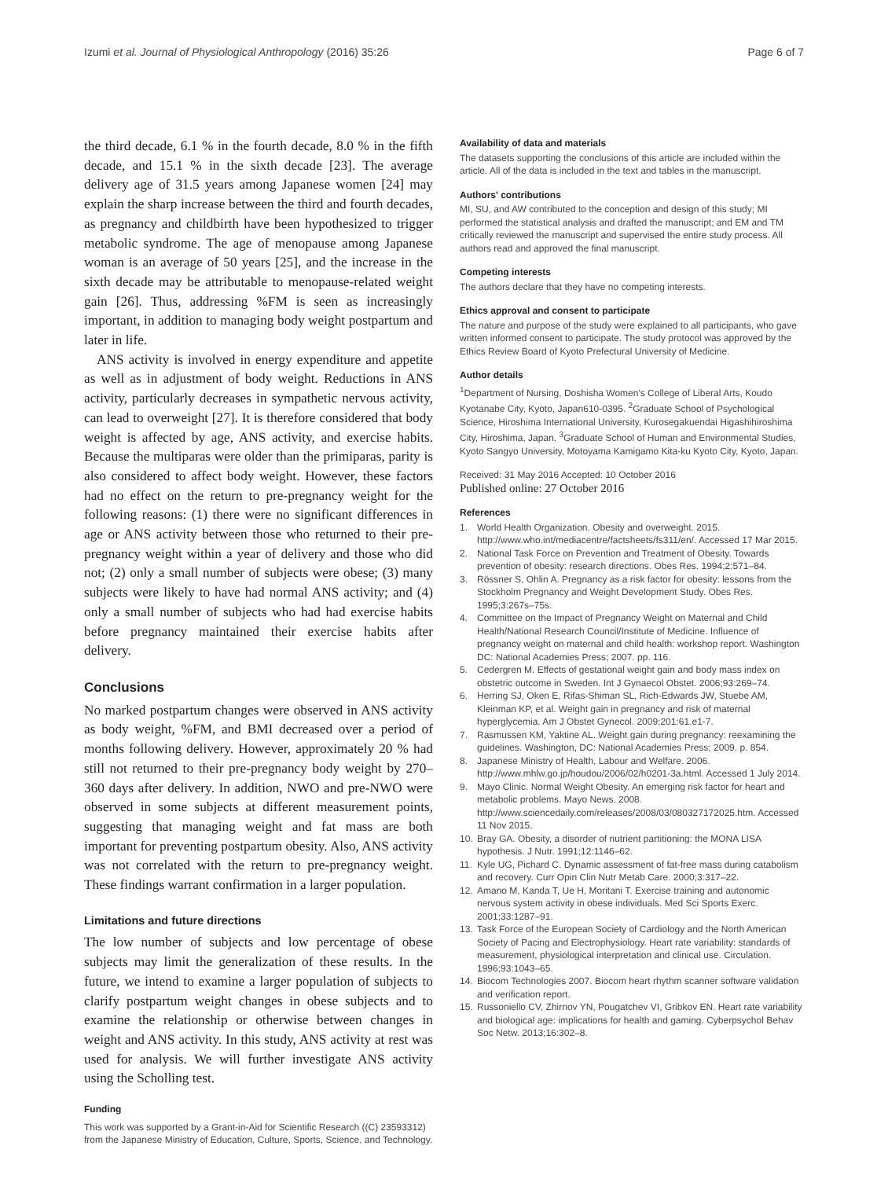Izumi et al. Journal of Physiological Anthropology (2016) 35:26 Page 6 of 7
the third decade, 6.1 % in the fourth decade, 8.0 % in the fifth decade, and 15.1 % in the sixth decade [23]. The average delivery age of 31.5 years among Japanese women [24] may explain the sharp increase between the third and fourth decades, as pregnancy and childbirth have been hypothesized to trigger metabolic syndrome. The age of menopause among Japanese woman is an average of 50 years [25], and the increase in the sixth decade may be attributable to menopause-related weight gain [26]. Thus, addressing %FM is seen as increasingly important, in addition to managing body weight postpartum and later in life.
ANS activity is involved in energy expenditure and appetite as well as in adjustment of body weight. Reductions in ANS activity, particularly decreases in sympathetic nervous activity, can lead to overweight [27]. It is therefore considered that body weight is affected by age, ANS activity, and exercise habits. Because the multiparas were older than the primiparas, parity is also considered to affect body weight. However, these factors had no effect on the return to pre-pregnancy weight for the following reasons: (1) there were no significant differences in age or ANS activity between those who returned to their pre-pregnancy weight within a year of delivery and those who did not; (2) only a small number of subjects were obese; (3) many subjects were likely to have had normal ANS activity; and (4) only a small number of subjects who had had exercise habits before pregnancy maintained their exercise habits after delivery.
Conclusions
No marked postpartum changes were observed in ANS activity as body weight, %FM, and BMI decreased over a period of months following delivery. However, approximately 20 % had still not returned to their pre-pregnancy body weight by 270–360 days after delivery. In addition, NWO and pre-NWO were observed in some subjects at different measurement points, suggesting that managing weight and fat mass are both important for preventing postpartum obesity. Also, ANS activity was not correlated with the return to pre-pregnancy weight. These findings warrant confirmation in a larger population.
Limitations and future directions
The low number of subjects and low percentage of obese subjects may limit the generalization of these results. In the future, we intend to examine a larger population of subjects to clarify postpartum weight changes in obese subjects and to examine the relationship or otherwise between changes in weight and ANS activity. In this study, ANS activity at rest was used for analysis. We will further investigate ANS activity using the Scholling test.
Funding
This work was supported by a Grant-in-Aid for Scientific Research ((C) 23593312) from the Japanese Ministry of Education, Culture, Sports, Science, and Technology.
Availability of data and materials
The datasets supporting the conclusions of this article are included within the article. All of the data is included in the text and tables in the manuscript.
Authors' contributions
MI, SU, and AW contributed to the conception and design of this study; MI performed the statistical analysis and drafted the manuscript; and EM and TM critically reviewed the manuscript and supervised the entire study process. All authors read and approved the final manuscript.
Competing interests
The authors declare that they have no competing interests.
Ethics approval and consent to participate
The nature and purpose of the study were explained to all participants, who gave written informed consent to participate. The study protocol was approved by the Ethics Review Board of Kyoto Prefectural University of Medicine.
Author details
<sup>1</sup> Department of Nursing, Doshisha Women's College of Liberal Arts, Koudo Kyotanabe City, Kyoto, Japan610-0395. <sup>2</sup>Graduate School of Psychological Science, Hiroshima International University, Kurosegakuendai Higashihiroshima City, Hiroshima, Japan. <sup>3</sup>Graduate School of Human and Environmental Studies, Kyoto Sangyo University, Motoyama Kamigamo Kita-ku Kyoto City, Kyoto, Japan.
Received: 31 May 2016 Accepted: 10 October 2016
Published online: 27 October 2016
References
1. World Health Organization. Obesity and overweight. 2015. http://www.who.int/mediacentre/factsheets/fs311/en/. Accessed 17 Mar 2015.
2. National Task Force on Prevention and Treatment of Obesity. Towards prevention of obesity: research directions. Obes Res. 1994;2:571–84.
3. Rössner S, Ohlin A. Pregnancy as a risk factor for obesity: lessons from the Stockholm Pregnancy and Weight Development Study. Obes Res. 1995;3:267s–75s.
4. Committee on the Impact of Pregnancy Weight on Maternal and Child Health/National Research Council/Institute of Medicine. Influence of pregnancy weight on maternal and child health: workshop report. Washington DC: National Academies Press; 2007. pp. 116.
5. Cedergren M. Effects of gestational weight gain and body mass index on obstetric outcome in Sweden. Int J Gynaecol Obstet. 2006;93:269–74.
6. Herring SJ, Oken E, Rifas-Shiman SL, Rich-Edwards JW, Stuebe AM, Kleinman KP, et al. Weight gain in pregnancy and risk of maternal hyperglycemia. Am J Obstet Gynecol. 2009;201:61.e1-7.
7. Rasmussen KM, Yaktine AL. Weight gain during pregnancy: reexamining the guidelines. Washington, DC: National Academies Press; 2009. p. 854.
8. Japanese Ministry of Health, Labour and Welfare. 2006. http://www.mhlw.go.jp/houdou/2006/02/h0201-3a.html. Accessed 1 July 2014.
9. Mayo Clinic. Normal Weight Obesity. An emerging risk factor for heart and metabolic problems. Mayo News. 2008. http://www.sciencedaily.com/releases/2008/03/080327172025.htm. Accessed 11 Nov 2015.
10. Bray GA. Obesity, a disorder of nutrient partitioning: the MONA LISA hypothesis. J Nutr. 1991;12:1146–62.
11. Kyle UG, Pichard C. Dynamic assessment of fat-free mass during catabolism and recovery. Curr Opin Clin Nutr Metab Care. 2000;3:317–22.
12. Amano M, Kanda T, Ue H, Moritani T. Exercise training and autonomic nervous system activity in obese individuals. Med Sci Sports Exerc. 2001;33:1287–91.
13. Task Force of the European Society of Cardiology and the North American Society of Pacing and Electrophysiology. Heart rate variability: standards of measurement, physiological interpretation and clinical use. Circulation. 1996;93:1043–65.
14. Biocom Technologies 2007. Biocom heart rhythm scanner software validation and verification report.
15. Russoniello CV, Zhirnov YN, Pougatchev VI, Gribkov EN. Heart rate variability and biological age: implications for health and gaming. Cyberpsychol Behav Soc Netw. 2013;16:302–8.